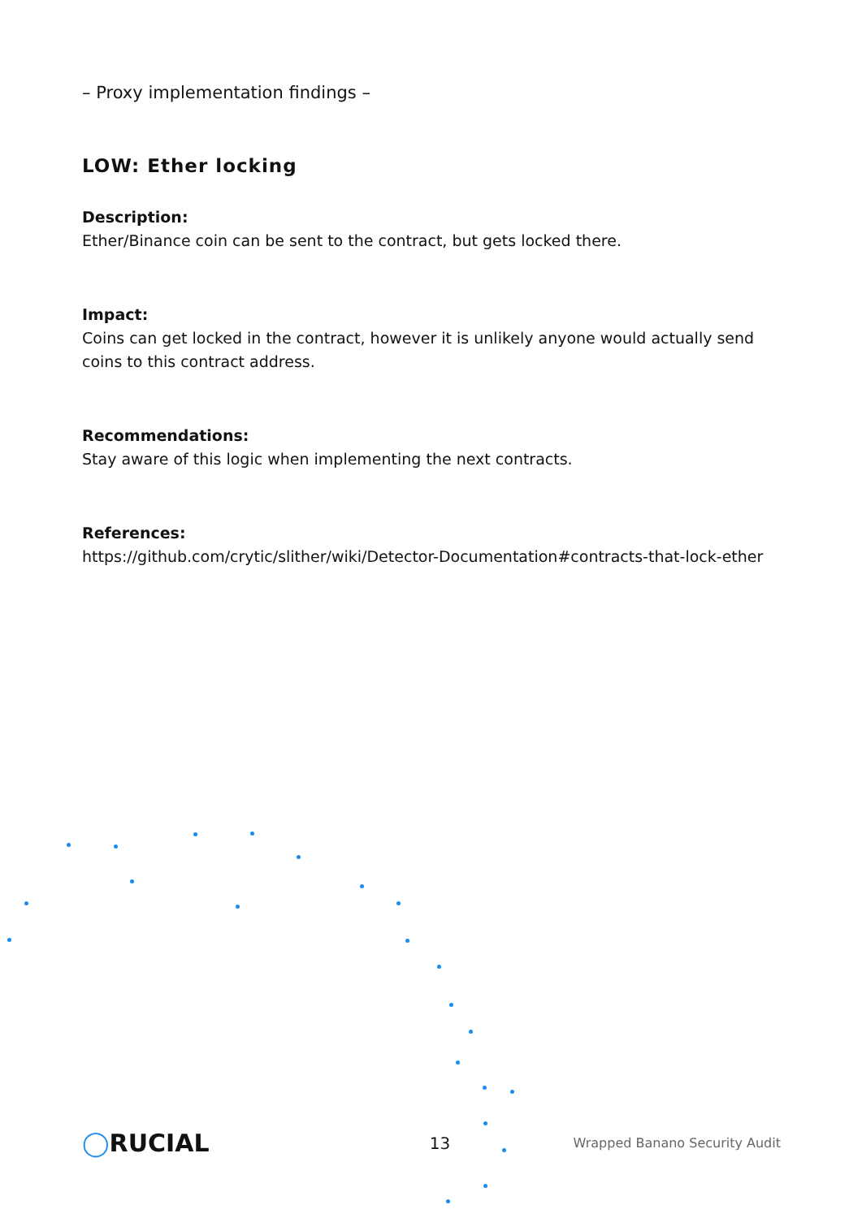– Proxy implementation findings –
LOW: Ether locking
Description:
Ether/Binance coin can be sent to the contract, but gets locked there.
Impact:
Coins can get locked in the contract, however it is unlikely anyone would actually send coins to this contract address.
Recommendations:
Stay aware of this logic when implementing the next contracts.
References:
https://github.com/crytic/slither/wiki/Detector-Documentation#contracts-that-lock-ether
◯RUCIAL
13
Wrapped Banano Security Audit